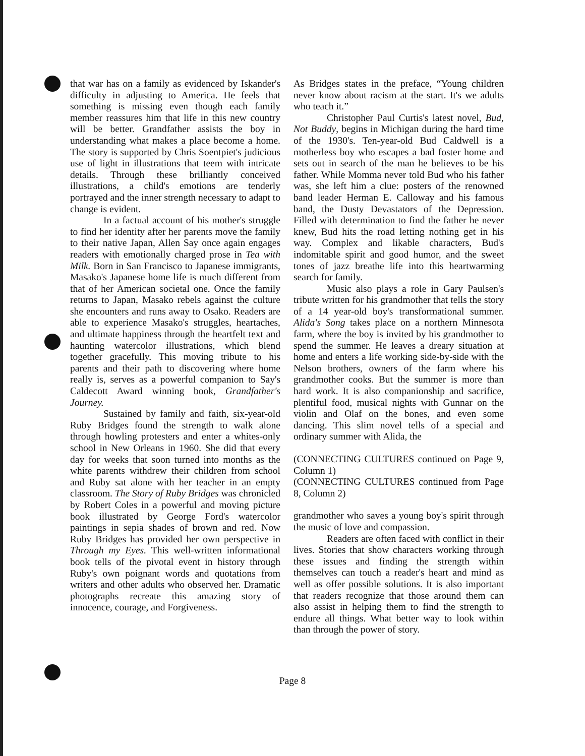that war has on a family as evidenced by Iskander's difficulty in adjusting to America. He feels that something is missing even though each family member reassures him that life in this new country will be better. Grandfather assists the boy in understanding what makes a place become a home. The story is supported by Chris Soentpiet's judicious use of light in illustrations that teem with intricate details. Through these brilliantly conceived illustrations, a child's emotions are tenderly portrayed and the inner strength necessary to adapt to change is evident.
In a factual account of his mother's struggle to find her identity after her parents move the family to their native Japan, Allen Say once again engages readers with emotionally charged prose in Tea with Milk. Born in San Francisco to Japanese immigrants, Masako's Japanese home life is much different from that of her American societal one. Once the family returns to Japan, Masako rebels against the culture she encounters and runs away to Osako. Readers are able to experience Masako's struggles, heartaches, and ultimate happiness through the heartfelt text and haunting watercolor illustrations, which blend together gracefully. This moving tribute to his parents and their path to discovering where home really is, serves as a powerful companion to Say's Caldecott Award winning book, Grandfather's Journey.
Sustained by family and faith, six-year-old Ruby Bridges found the strength to walk alone through howling protesters and enter a whites-only school in New Orleans in 1960. She did that every day for weeks that soon turned into months as the white parents withdrew their children from school and Ruby sat alone with her teacher in an empty classroom. The Story of Ruby Bridges was chronicled by Robert Coles in a powerful and moving picture book illustrated by George Ford's watercolor paintings in sepia shades of brown and red. Now Ruby Bridges has provided her own perspective in Through my Eyes. This well-written informational book tells of the pivotal event in history through Ruby's own poignant words and quotations from writers and other adults who observed her. Dramatic photographs recreate this amazing story of innocence, courage, and Forgiveness.
As Bridges states in the preface, “Young children never know about racism at the start. It's we adults who teach it.”
Christopher Paul Curtis's latest novel, Bud, Not Buddy, begins in Michigan during the hard time of the 1930's. Ten-year-old Bud Caldwell is a motherless boy who escapes a bad foster home and sets out in search of the man he believes to be his father. While Momma never told Bud who his father was, she left him a clue: posters of the renowned band leader Herman E. Calloway and his famous band, the Dusty Devastators of the Depression. Filled with determination to find the father he never knew, Bud hits the road letting nothing get in his way. Complex and likable characters, Bud's indomitable spirit and good humor, and the sweet tones of jazz breathe life into this heartwarming search for family.
Music also plays a role in Gary Paulsen's tribute written for his grandmother that tells the story of a 14 year-old boy's transformational summer. Alida's Song takes place on a northern Minnesota farm, where the boy is invited by his grandmother to spend the summer. He leaves a dreary situation at home and enters a life working side-by-side with the Nelson brothers, owners of the farm where his grandmother cooks. But the summer is more than hard work. It is also companionship and sacrifice, plentiful food, musical nights with Gunnar on the violin and Olaf on the bones, and even some dancing. This slim novel tells of a special and ordinary summer with Alida, the
(CONNECTING CULTURES continued on Page 9, Column 1)
(CONNECTING CULTURES continued from Page 8, Column 2)
grandmother who saves a young boy's spirit through the music of love and compassion.
Readers are often faced with conflict in their lives. Stories that show characters working through these issues and finding the strength within themselves can touch a reader's heart and mind as well as offer possible solutions. It is also important that readers recognize that those around them can also assist in helping them to find the strength to endure all things. What better way to look within than through the power of story.
Page 8